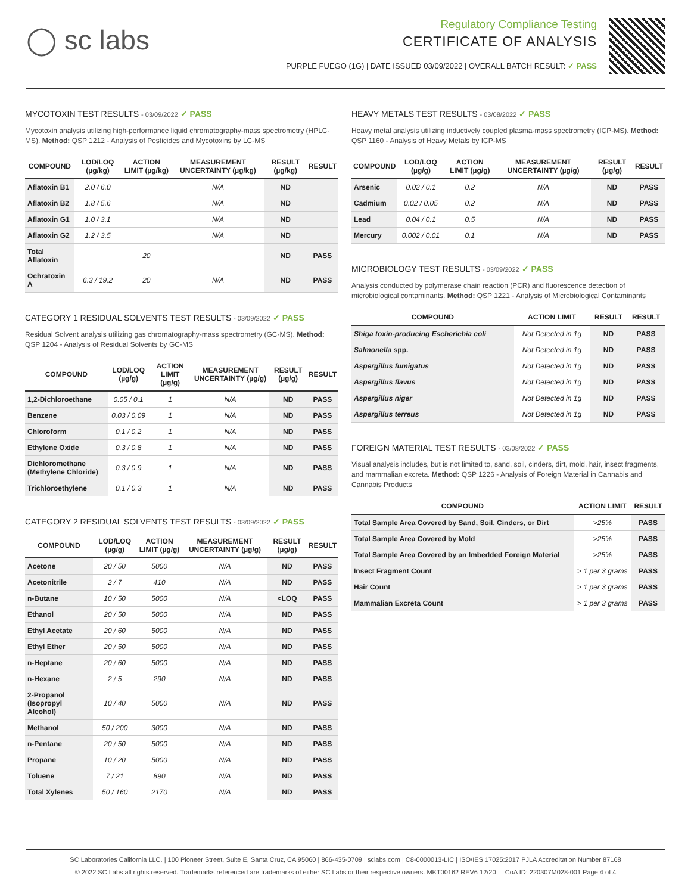◯ sc labs
Regulatory Compliance Testing
CERTIFICATE OF ANALYSIS
PURPLE FUEGO (1G) | DATE ISSUED 03/09/2022 | OVERALL BATCH RESULT: ✓ PASS
MYCOTOXIN TEST RESULTS - 03/09/2022 ✓ PASS
Mycotoxin analysis utilizing high-performance liquid chromatography-mass spectrometry (HPLC-MS). Method: QSP 1212 - Analysis of Pesticides and Mycotoxins by LC-MS
| COMPOUND | LOD/LOQ (µg/kg) | ACTION LIMIT (µg/kg) | MEASUREMENT UNCERTAINTY (µg/kg) | RESULT (µg/kg) | RESULT |
| --- | --- | --- | --- | --- | --- |
| Aflatoxin B1 | 2.0 / 6.0 | | N/A | ND | |
| Aflatoxin B2 | 1.8 / 5.6 | | N/A | ND | |
| Aflatoxin G1 | 1.0 / 3.1 | | N/A | ND | |
| Aflatoxin G2 | 1.2 / 3.5 | | N/A | ND | |
| Total Aflatoxin | | 20 | | ND | PASS |
| Ochratoxin A | 6.3 / 19.2 | 20 | N/A | ND | PASS |
CATEGORY 1 RESIDUAL SOLVENTS TEST RESULTS - 03/09/2022 ✓ PASS
Residual Solvent analysis utilizing gas chromatography-mass spectrometry (GC-MS). Method: QSP 1204 - Analysis of Residual Solvents by GC-MS
| COMPOUND | LOD/LOQ (µg/g) | ACTION LIMIT (µg/g) | MEASUREMENT UNCERTAINTY (µg/g) | RESULT (µg/g) | RESULT |
| --- | --- | --- | --- | --- | --- |
| 1,2-Dichloroethane | 0.05 / 0.1 | 1 | N/A | ND | PASS |
| Benzene | 0.03 / 0.09 | 1 | N/A | ND | PASS |
| Chloroform | 0.1 / 0.2 | 1 | N/A | ND | PASS |
| Ethylene Oxide | 0.3 / 0.8 | 1 | N/A | ND | PASS |
| Dichloromethane (Methylene Chloride) | 0.3 / 0.9 | 1 | N/A | ND | PASS |
| Trichloroethylene | 0.1 / 0.3 | 1 | N/A | ND | PASS |
CATEGORY 2 RESIDUAL SOLVENTS TEST RESULTS - 03/09/2022 ✓ PASS
| COMPOUND | LOD/LOQ (µg/g) | ACTION LIMIT (µg/g) | MEASUREMENT UNCERTAINTY (µg/g) | RESULT (µg/g) | RESULT |
| --- | --- | --- | --- | --- | --- |
| Acetone | 20 / 50 | 5000 | N/A | ND | PASS |
| Acetonitrile | 2 / 7 | 410 | N/A | ND | PASS |
| n-Butane | 10 / 50 | 5000 | N/A | <LOQ | PASS |
| Ethanol | 20 / 50 | 5000 | N/A | ND | PASS |
| Ethyl Acetate | 20 / 60 | 5000 | N/A | ND | PASS |
| Ethyl Ether | 20 / 50 | 5000 | N/A | ND | PASS |
| n-Heptane | 20 / 60 | 5000 | N/A | ND | PASS |
| n-Hexane | 2 / 5 | 290 | N/A | ND | PASS |
| 2-Propanol (Isopropyl Alcohol) | 10 / 40 | 5000 | N/A | ND | PASS |
| Methanol | 50 / 200 | 3000 | N/A | ND | PASS |
| n-Pentane | 20 / 50 | 5000 | N/A | ND | PASS |
| Propane | 10 / 20 | 5000 | N/A | ND | PASS |
| Toluene | 7 / 21 | 890 | N/A | ND | PASS |
| Total Xylenes | 50 / 160 | 2170 | N/A | ND | PASS |
HEAVY METALS TEST RESULTS - 03/08/2022 ✓ PASS
Heavy metal analysis utilizing inductively coupled plasma-mass spectrometry (ICP-MS). Method: QSP 1160 - Analysis of Heavy Metals by ICP-MS
| COMPOUND | LOD/LOQ (µg/g) | ACTION LIMIT (µg/g) | MEASUREMENT UNCERTAINTY (µg/g) | RESULT (µg/g) | RESULT |
| --- | --- | --- | --- | --- | --- |
| Arsenic | 0.02 / 0.1 | 0.2 | N/A | ND | PASS |
| Cadmium | 0.02 / 0.05 | 0.2 | N/A | ND | PASS |
| Lead | 0.04 / 0.1 | 0.5 | N/A | ND | PASS |
| Mercury | 0.002 / 0.01 | 0.1 | N/A | ND | PASS |
MICROBIOLOGY TEST RESULTS - 03/09/2022 ✓ PASS
Analysis conducted by polymerase chain reaction (PCR) and fluorescence detection of microbiological contaminants. Method: QSP 1221 - Analysis of Microbiological Contaminants
| COMPOUND | ACTION LIMIT | RESULT | RESULT |
| --- | --- | --- | --- |
| Shiga toxin-producing Escherichia coli | Not Detected in 1g | ND | PASS |
| Salmonella spp. | Not Detected in 1g | ND | PASS |
| Aspergillus fumigatus | Not Detected in 1g | ND | PASS |
| Aspergillus flavus | Not Detected in 1g | ND | PASS |
| Aspergillus niger | Not Detected in 1g | ND | PASS |
| Aspergillus terreus | Not Detected in 1g | ND | PASS |
FOREIGN MATERIAL TEST RESULTS - 03/08/2022 ✓ PASS
Visual analysis includes, but is not limited to, sand, soil, cinders, dirt, mold, hair, insect fragments, and mammalian excreta. Method: QSP 1226 - Analysis of Foreign Material in Cannabis and Cannabis Products
| COMPOUND | ACTION LIMIT | RESULT |
| --- | --- | --- |
| Total Sample Area Covered by Sand, Soil, Cinders, or Dirt | >25% | PASS |
| Total Sample Area Covered by Mold | >25% | PASS |
| Total Sample Area Covered by an Imbedded Foreign Material | >25% | PASS |
| Insect Fragment Count | > 1 per 3 grams | PASS |
| Hair Count | > 1 per 3 grams | PASS |
| Mammalian Excreta Count | > 1 per 3 grams | PASS |
SC Laboratories California LLC. | 100 Pioneer Street, Suite E, Santa Cruz, CA 95060 | 866-435-0709 | sclabs.com | C8-0000013-LIC | ISO/IES 17025:2017 PJLA Accreditation Number 87168
© 2022 SC Labs all rights reserved. Trademarks referenced are trademarks of either SC Labs or their respective owners. MKT00162 REV6 12/20 CoA ID: 220307M028-001 Page 4 of 4